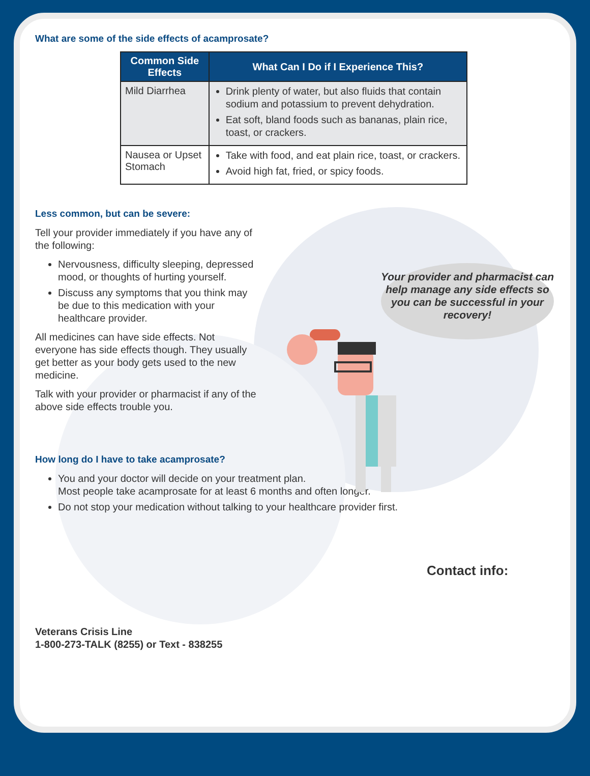What are some of the side effects of acamprosate?
| Common Side Effects | What Can I Do if I Experience This? |
| --- | --- |
| Mild Diarrhea | Drink plenty of water, but also fluids that contain sodium and potassium to prevent dehydration. Eat soft, bland foods such as bananas, plain rice, toast, or crackers. |
| Nausea or Upset Stomach | Take with food, and eat plain rice, toast, or crackers. Avoid high fat, fried, or spicy foods. |
Less common, but can be severe:
Tell your provider immediately if you have any of the following:
Nervousness, difficulty sleeping, depressed mood, or thoughts of hurting yourself.
Discuss any symptoms that you think may be due to this medication with your healthcare provider.
All medicines can have side effects. Not everyone has side effects though. They usually get better as your body gets used to the new medicine.
Talk with your provider or pharmacist if any of the above side effects trouble you.
How long do I have to take acamprosate?
You and your doctor will decide on your treatment plan.
Most people take acamprosate for at least 6 months and often longer.
Do not stop your medication without talking to your healthcare provider first.
Contact info:
Veterans Crisis Line
1-800-273-TALK (8255) or Text - 838255
Your provider and pharmacist can help manage any side effects so you can be successful in your recovery!